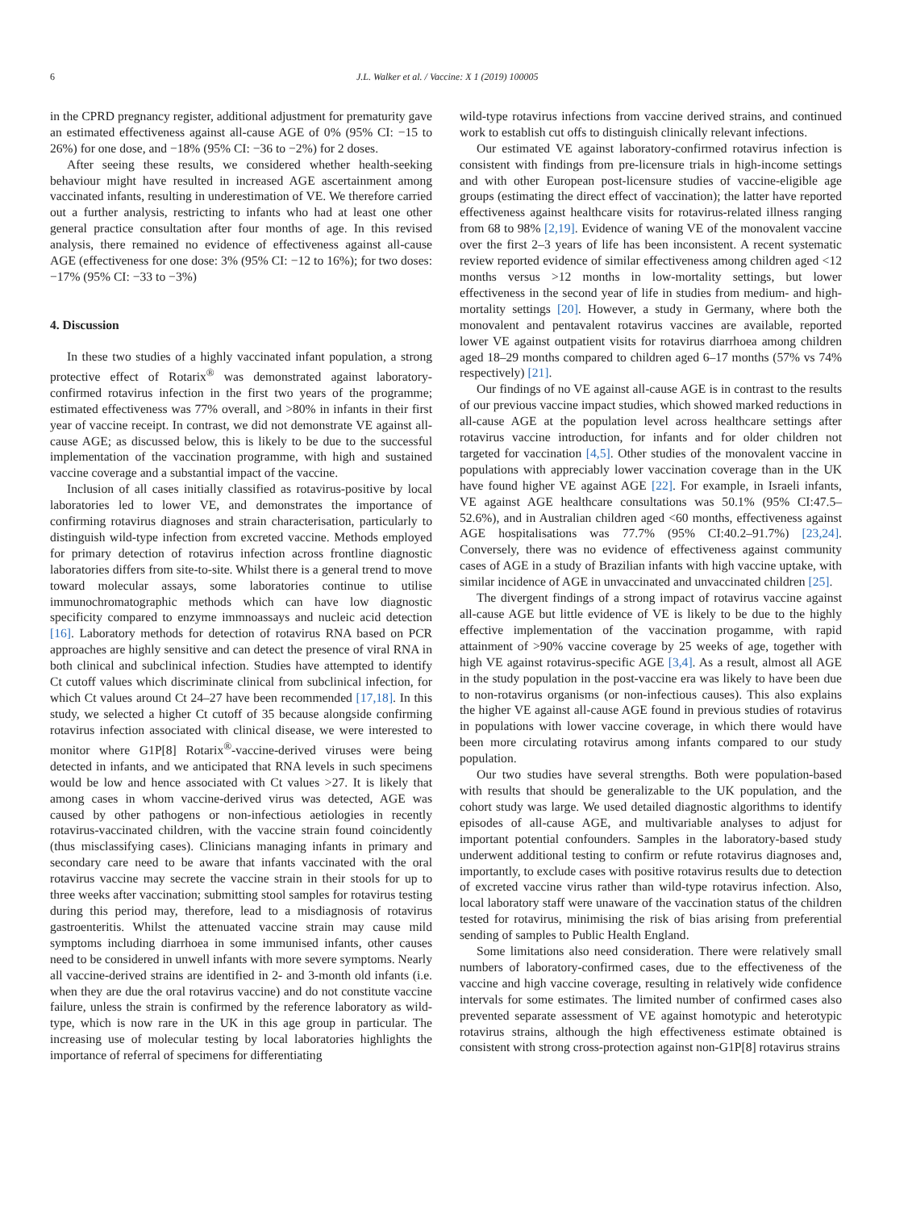6 J.L. Walker et al. / Vaccine: X 1 (2019) 100005
in the CPRD pregnancy register, additional adjustment for prematurity gave an estimated effectiveness against all-cause AGE of 0% (95% CI: −15 to 26%) for one dose, and −18% (95% CI: −36 to −2%) for 2 doses.
After seeing these results, we considered whether health-seeking behaviour might have resulted in increased AGE ascertainment among vaccinated infants, resulting in underestimation of VE. We therefore carried out a further analysis, restricting to infants who had at least one other general practice consultation after four months of age. In this revised analysis, there remained no evidence of effectiveness against all-cause AGE (effectiveness for one dose: 3% (95% CI: −12 to 16%); for two doses: −17% (95% CI: −33 to −3%)
4. Discussion
In these two studies of a highly vaccinated infant population, a strong protective effect of Rotarix<sup>®</sup> was demonstrated against laboratory-confirmed rotavirus infection in the first two years of the programme; estimated effectiveness was 77% overall, and >80% in infants in their first year of vaccine receipt. In contrast, we did not demonstrate VE against all-cause AGE; as discussed below, this is likely to be due to the successful implementation of the vaccination programme, with high and sustained vaccine coverage and a substantial impact of the vaccine.
Inclusion of all cases initially classified as rotavirus-positive by local laboratories led to lower VE, and demonstrates the importance of confirming rotavirus diagnoses and strain characterisation, particularly to distinguish wild-type infection from excreted vaccine. Methods employed for primary detection of rotavirus infection across frontline diagnostic laboratories differs from site-to-site. Whilst there is a general trend to move toward molecular assays, some laboratories continue to utilise immunochromatographic methods which can have low diagnostic specificity compared to enzyme immnoassays and nucleic acid detection [16]. Laboratory methods for detection of rotavirus RNA based on PCR approaches are highly sensitive and can detect the presence of viral RNA in both clinical and subclinical infection. Studies have attempted to identify Ct cutoff values which discriminate clinical from subclinical infection, for which Ct values around Ct 24–27 have been recommended [17,18]. In this study, we selected a higher Ct cutoff of 35 because alongside confirming rotavirus infection associated with clinical disease, we were interested to monitor where G1P[8] Rotarix<sup>®</sup>-vaccine-derived viruses were being detected in infants, and we anticipated that RNA levels in such specimens would be low and hence associated with Ct values >27. It is likely that among cases in whom vaccine-derived virus was detected, AGE was caused by other pathogens or non-infectious aetiologies in recently rotavirus-vaccinated children, with the vaccine strain found coincidently (thus misclassifying cases). Clinicians managing infants in primary and secondary care need to be aware that infants vaccinated with the oral rotavirus vaccine may secrete the vaccine strain in their stools for up to three weeks after vaccination; submitting stool samples for rotavirus testing during this period may, therefore, lead to a misdiagnosis of rotavirus gastroenteritis. Whilst the attenuated vaccine strain may cause mild symptoms including diarrhoea in some immunised infants, other causes need to be considered in unwell infants with more severe symptoms. Nearly all vaccine-derived strains are identified in 2- and 3-month old infants (i.e. when they are due the oral rotavirus vaccine) and do not constitute vaccine failure, unless the strain is confirmed by the reference laboratory as wild-type, which is now rare in the UK in this age group in particular. The increasing use of molecular testing by local laboratories highlights the importance of referral of specimens for differentiating
wild-type rotavirus infections from vaccine derived strains, and continued work to establish cut offs to distinguish clinically relevant infections.
Our estimated VE against laboratory-confirmed rotavirus infection is consistent with findings from pre-licensure trials in high-income settings and with other European post-licensure studies of vaccine-eligible age groups (estimating the direct effect of vaccination); the latter have reported effectiveness against healthcare visits for rotavirus-related illness ranging from 68 to 98% [2,19]. Evidence of waning VE of the monovalent vaccine over the first 2–3 years of life has been inconsistent. A recent systematic review reported evidence of similar effectiveness among children aged <12 months versus >12 months in low-mortality settings, but lower effectiveness in the second year of life in studies from medium- and high-mortality settings [20]. However, a study in Germany, where both the monovalent and pentavalent rotavirus vaccines are available, reported lower VE against outpatient visits for rotavirus diarrhoea among children aged 18–29 months compared to children aged 6–17 months (57% vs 74% respectively) [21].
Our findings of no VE against all-cause AGE is in contrast to the results of our previous vaccine impact studies, which showed marked reductions in all-cause AGE at the population level across healthcare settings after rotavirus vaccine introduction, for infants and for older children not targeted for vaccination [4,5]. Other studies of the monovalent vaccine in populations with appreciably lower vaccination coverage than in the UK have found higher VE against AGE [22]. For example, in Israeli infants, VE against AGE healthcare consultations was 50.1% (95% CI:47.5–52.6%), and in Australian children aged <60 months, effectiveness against AGE hospitalisations was 77.7% (95% CI:40.2–91.7%) [23,24]. Conversely, there was no evidence of effectiveness against community cases of AGE in a study of Brazilian infants with high vaccine uptake, with similar incidence of AGE in unvaccinated and unvaccinated children [25].
The divergent findings of a strong impact of rotavirus vaccine against all-cause AGE but little evidence of VE is likely to be due to the highly effective implementation of the vaccination progamme, with rapid attainment of >90% vaccine coverage by 25 weeks of age, together with high VE against rotavirus-specific AGE [3,4]. As a result, almost all AGE in the study population in the post-vaccine era was likely to have been due to non-rotavirus organisms (or non-infectious causes). This also explains the higher VE against all-cause AGE found in previous studies of rotavirus in populations with lower vaccine coverage, in which there would have been more circulating rotavirus among infants compared to our study population.
Our two studies have several strengths. Both were population-based with results that should be generalizable to the UK population, and the cohort study was large. We used detailed diagnostic algorithms to identify episodes of all-cause AGE, and multivariable analyses to adjust for important potential confounders. Samples in the laboratory-based study underwent additional testing to confirm or refute rotavirus diagnoses and, importantly, to exclude cases with positive rotavirus results due to detection of excreted vaccine virus rather than wild-type rotavirus infection. Also, local laboratory staff were unaware of the vaccination status of the children tested for rotavirus, minimising the risk of bias arising from preferential sending of samples to Public Health England.
Some limitations also need consideration. There were relatively small numbers of laboratory-confirmed cases, due to the effectiveness of the vaccine and high vaccine coverage, resulting in relatively wide confidence intervals for some estimates. The limited number of confirmed cases also prevented separate assessment of VE against homotypic and heterotypic rotavirus strains, although the high effectiveness estimate obtained is consistent with strong cross-protection against non-G1P[8] rotavirus strains